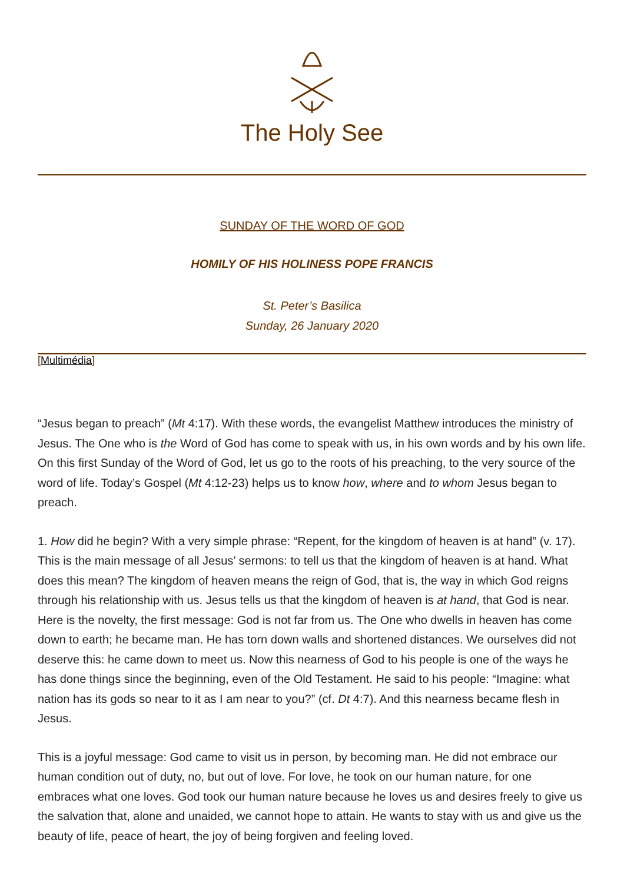The Holy See
SUNDAY OF THE WORD OF GOD
HOMILY OF HIS HOLINESS POPE FRANCIS
St. Peter’s Basilica
Sunday, 26 January 2020
[Multimédia]
“Jesus began to preach” (Mt 4:17). With these words, the evangelist Matthew introduces the ministry of Jesus. The One who is the Word of God has come to speak with us, in his own words and by his own life. On this first Sunday of the Word of God, let us go to the roots of his preaching, to the very source of the word of life. Today’s Gospel (Mt 4:12-23) helps us to know how, where and to whom Jesus began to preach.
1. How did he begin? With a very simple phrase: “Repent, for the kingdom of heaven is at hand” (v. 17). This is the main message of all Jesus’ sermons: to tell us that the kingdom of heaven is at hand. What does this mean? The kingdom of heaven means the reign of God, that is, the way in which God reigns through his relationship with us. Jesus tells us that the kingdom of heaven is at hand, that God is near. Here is the novelty, the first message: God is not far from us. The One who dwells in heaven has come down to earth; he became man. He has torn down walls and shortened distances. We ourselves did not deserve this: he came down to meet us. Now this nearness of God to his people is one of the ways he has done things since the beginning, even of the Old Testament. He said to his people: “Imagine: what nation has its gods so near to it as I am near to you?” (cf. Dt 4:7). And this nearness became flesh in Jesus.
This is a joyful message: God came to visit us in person, by becoming man. He did not embrace our human condition out of duty, no, but out of love. For love, he took on our human nature, for one embraces what one loves. God took our human nature because he loves us and desires freely to give us the salvation that, alone and unaided, we cannot hope to attain. He wants to stay with us and give us the beauty of life, peace of heart, the joy of being forgiven and feeling loved.